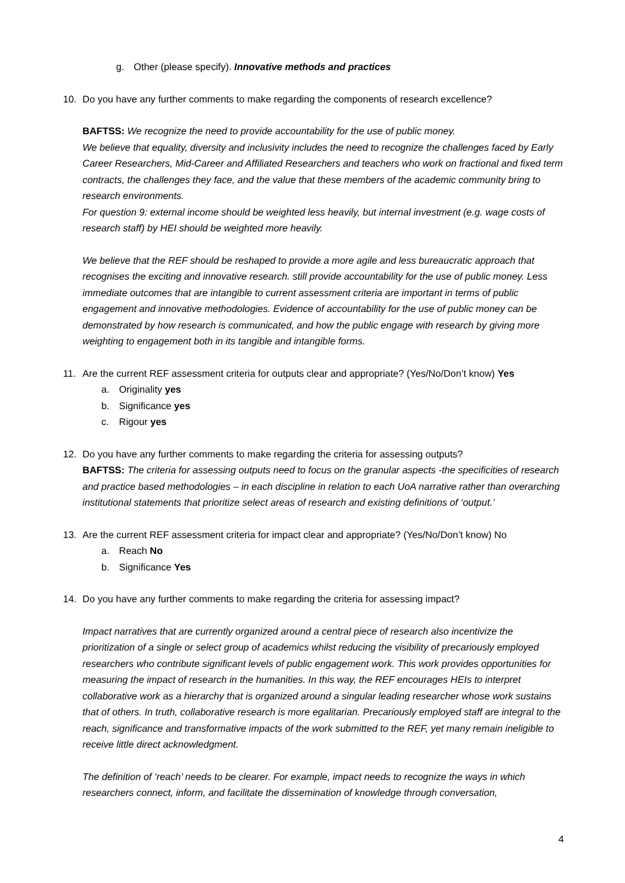g. Other (please specify). Innovative methods and practices
10. Do you have any further comments to make regarding the components of research excellence?
BAFTSS: We recognize the need to provide accountability for the use of public money.
We believe that equality, diversity and inclusivity includes the need to recognize the challenges faced by Early Career Researchers, Mid-Career and Affiliated Researchers and teachers who work on fractional and fixed term contracts, the challenges they face, and the value that these members of the academic community bring to research environments.
For question 9: external income should be weighted less heavily, but internal investment (e.g. wage costs of research staff) by HEI should be weighted more heavily.
We believe that the REF should be reshaped to provide a more agile and less bureaucratic approach that recognises the exciting and innovative research. still provide accountability for the use of public money. Less immediate outcomes that are intangible to current assessment criteria are important in terms of public engagement and innovative methodologies. Evidence of accountability for the use of public money can be demonstrated by how research is communicated, and how the public engage with research by giving more weighting to engagement both in its tangible and intangible forms.
11. Are the current REF assessment criteria for outputs clear and appropriate? (Yes/No/Don’t know) Yes
a. Originality yes
b. Significance yes
c. Rigour yes
12. Do you have any further comments to make regarding the criteria for assessing outputs?
BAFTSS: The criteria for assessing outputs need to focus on the granular aspects -the specificities of research and practice based methodologies – in each discipline in relation to each UoA narrative rather than overarching institutional statements that prioritize select areas of research and existing definitions of ‘output.’
13. Are the current REF assessment criteria for impact clear and appropriate? (Yes/No/Don’t know) No
a. Reach No
b. Significance Yes
14. Do you have any further comments to make regarding the criteria for assessing impact?
Impact narratives that are currently organized around a central piece of research also incentivize the prioritization of a single or select group of academics whilst reducing the visibility of precariously employed researchers who contribute significant levels of public engagement work. This work provides opportunities for measuring the impact of research in the humanities. In this way, the REF encourages HEIs to interpret collaborative work as a hierarchy that is organized around a singular leading researcher whose work sustains that of others. In truth, collaborative research is more egalitarian. Precariously employed staff are integral to the reach, significance and transformative impacts of the work submitted to the REF, yet many remain ineligible to receive little direct acknowledgment.
The definition of ‘reach’ needs to be clearer. For example, impact needs to recognize the ways in which researchers connect, inform, and facilitate the dissemination of knowledge through conversation,
4